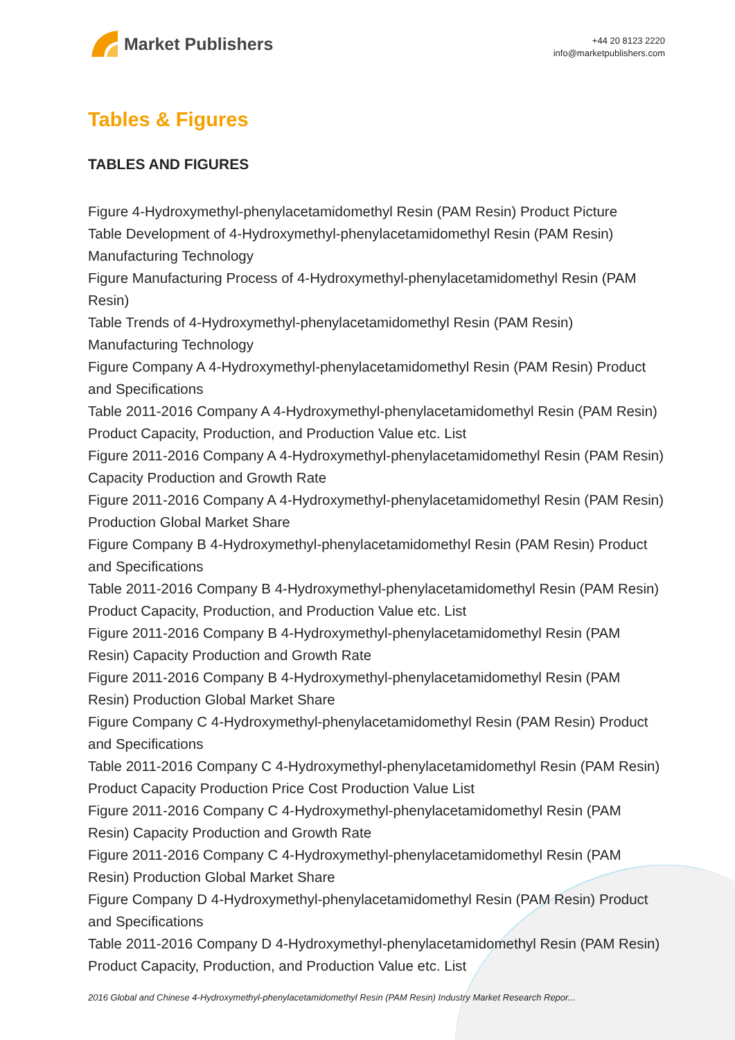Market Publishers
+44 20 8123 2220
info@marketpublishers.com
Tables & Figures
TABLES AND FIGURES
Figure 4-Hydroxymethyl-phenylacetamidomethyl Resin (PAM Resin) Product Picture
Table Development of 4-Hydroxymethyl-phenylacetamidomethyl Resin (PAM Resin) Manufacturing Technology
Figure Manufacturing Process of 4-Hydroxymethyl-phenylacetamidomethyl Resin (PAM Resin)
Table Trends of 4-Hydroxymethyl-phenylacetamidomethyl Resin (PAM Resin) Manufacturing Technology
Figure Company A 4-Hydroxymethyl-phenylacetamidomethyl Resin (PAM Resin) Product and Specifications
Table 2011-2016 Company A 4-Hydroxymethyl-phenylacetamidomethyl Resin (PAM Resin) Product Capacity, Production, and Production Value etc. List
Figure 2011-2016 Company A 4-Hydroxymethyl-phenylacetamidomethyl Resin (PAM Resin) Capacity Production and Growth Rate
Figure 2011-2016 Company A 4-Hydroxymethyl-phenylacetamidomethyl Resin (PAM Resin) Production Global Market Share
Figure Company B 4-Hydroxymethyl-phenylacetamidomethyl Resin (PAM Resin) Product and Specifications
Table 2011-2016 Company B 4-Hydroxymethyl-phenylacetamidomethyl Resin (PAM Resin) Product Capacity, Production, and Production Value etc. List
Figure 2011-2016 Company B 4-Hydroxymethyl-phenylacetamidomethyl Resin (PAM Resin) Capacity Production and Growth Rate
Figure 2011-2016 Company B 4-Hydroxymethyl-phenylacetamidomethyl Resin (PAM Resin) Production Global Market Share
Figure Company C 4-Hydroxymethyl-phenylacetamidomethyl Resin (PAM Resin) Product and Specifications
Table 2011-2016 Company C 4-Hydroxymethyl-phenylacetamidomethyl Resin (PAM Resin) Product Capacity Production Price Cost Production Value List
Figure 2011-2016 Company C 4-Hydroxymethyl-phenylacetamidomethyl Resin (PAM Resin) Capacity Production and Growth Rate
Figure 2011-2016 Company C 4-Hydroxymethyl-phenylacetamidomethyl Resin (PAM Resin) Production Global Market Share
Figure Company D 4-Hydroxymethyl-phenylacetamidomethyl Resin (PAM Resin) Product and Specifications
Table 2011-2016 Company D 4-Hydroxymethyl-phenylacetamidomethyl Resin (PAM Resin) Product Capacity, Production, and Production Value etc. List
2016 Global and Chinese 4-Hydroxymethyl-phenylacetamidomethyl Resin (PAM Resin) Industry Market Research Repor...